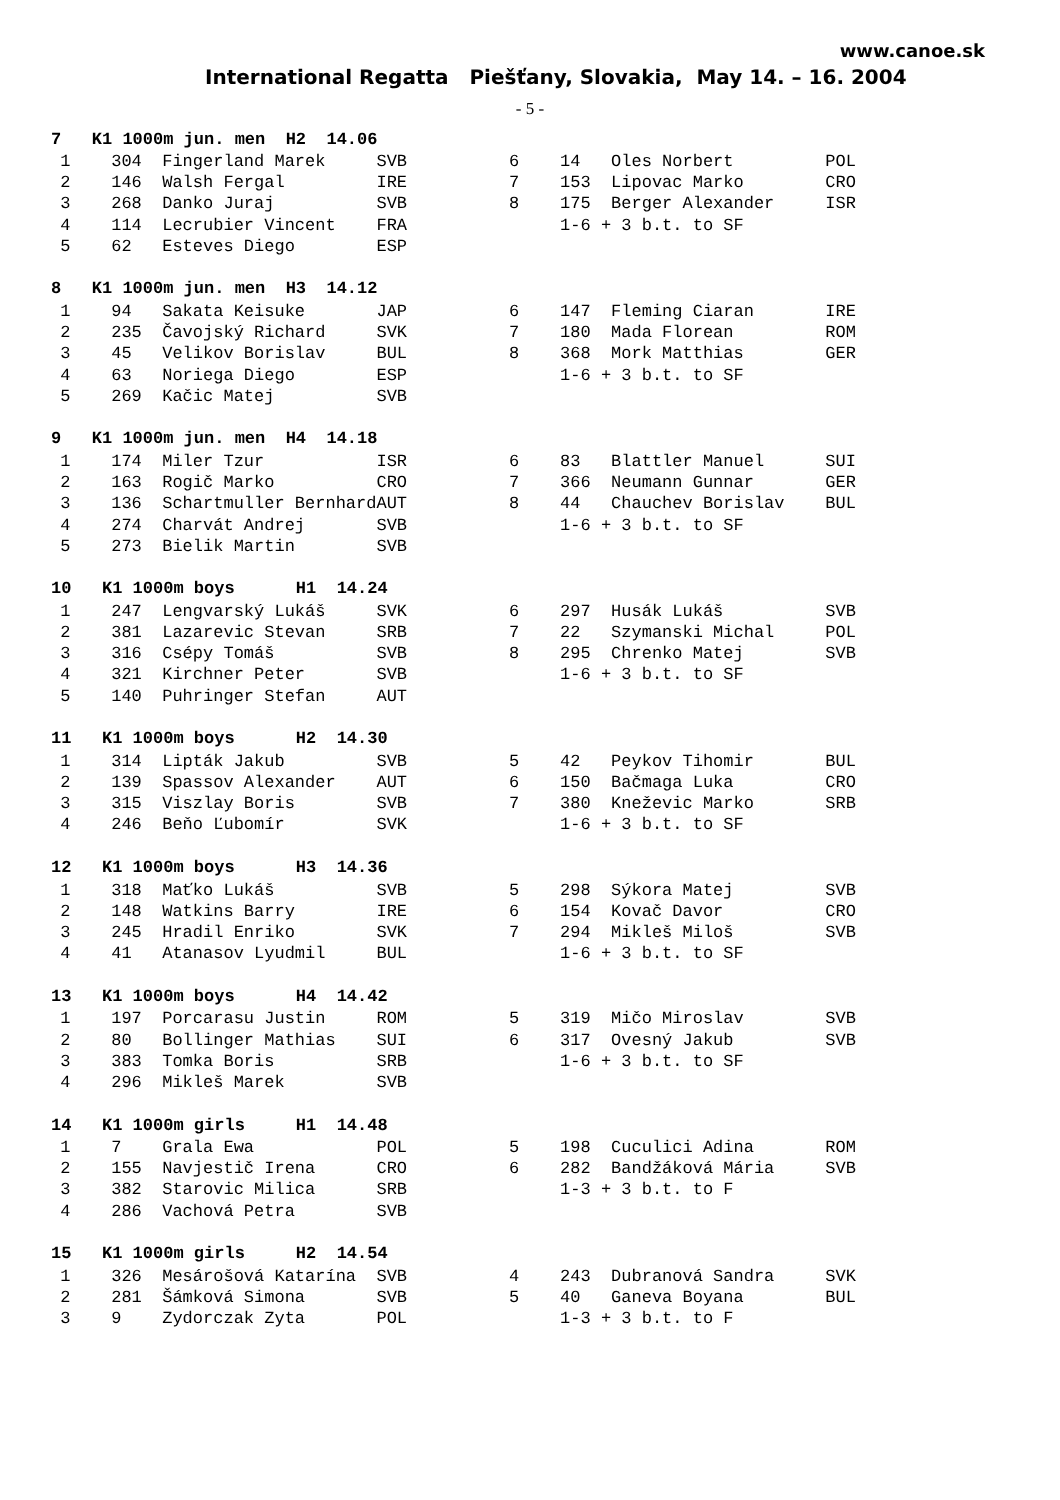www.canoe.sk
International Regatta Piešťany, Slovakia, May 14. – 16. 2004
- 5 -
| 7 K1 1000m jun. men H2 14.06 | |
| --- | --- |
| 1 304 Fingerland Marek SVB | 6 14 Oles Norbert POL |
| 2 146 Walsh Fergal IRE | 7 153 Lipovac Marko CRO |
| 3 268 Danko Juraj SVB | 8 175 Berger Alexander ISR |
| 4 114 Lecrubier Vincent FRA | 1-6 + 3 b.t. to SF |
| 5 62 Esteves Diego ESP | |
| 8 K1 1000m jun. men H3 14.12 | |
| --- | --- |
| 1 94 Sakata Keisuke JAP | 6 147 Fleming Ciaran IRE |
| 2 235 Čavojský Richard SVK | 7 180 Mada Florean ROM |
| 3 45 Velikov Borislav BUL | 8 368 Mork Matthias GER |
| 4 63 Noriega Diego ESP | 1-6 + 3 b.t. to SF |
| 5 269 Kačic Matej SVB | |
| 9 K1 1000m jun. men H4 14.18 | |
| --- | --- |
| 1 174 Miler Tzur ISR | 6 83 Blattler Manuel SUI |
| 2 163 Rogič Marko CRO | 7 366 Neumann Gunnar GER |
| 3 136 Schartmuller BernhardAUT | 8 44 Chauchev Borislav BUL |
| 4 274 Charvát Andrej SVB | 1-6 + 3 b.t. to SF |
| 5 273 Bielik Martin SVB | |
| 10 K1 1000m boys H1 14.24 | |
| --- | --- |
| 1 247 Lengvarský Lukáš SVK | 6 297 Husák Lukáš SVB |
| 2 381 Lazarevic Stevan SRB | 7 22 Szymanski Michal POL |
| 3 316 Csépy Tomáš SVB | 8 295 Chrenko Matej SVB |
| 4 321 Kirchner Peter SVB | 1-6 + 3 b.t. to SF |
| 5 140 Puhringer Stefan AUT | |
| 11 K1 1000m boys H2 14.30 | |
| --- | --- |
| 1 314 Lipták Jakub SVB | 5 42 Peykov Tihomir BUL |
| 2 139 Spassov Alexander AUT | 6 150 Bačmaga Luka CRO |
| 3 315 Viszlay Boris SVB | 7 380 Kneževic Marko SRB |
| 4 246 Beňo Ľubomír SVK | 1-6 + 3 b.t. to SF |
| 12 K1 1000m boys H3 14.36 | |
| --- | --- |
| 1 318 Maťko Lukáš SVB | 5 298 Sýkora Matej SVB |
| 2 148 Watkins Barry IRE | 6 154 Kovač Davor CRO |
| 3 245 Hradil Enriko SVK | 7 294 Mikleš Miloš SVB |
| 4 41 Atanasov Lyudmil BUL | 1-6 + 3 b.t. to SF |
| 13 K1 1000m boys H4 14.42 | |
| --- | --- |
| 1 197 Porcarasu Justin ROM | 5 319 Mičo Miroslav SVB |
| 2 80 Bollinger Mathias SUI | 6 317 Ovesný Jakub SVB |
| 3 383 Tomka Boris SRB | 1-6 + 3 b.t. to SF |
| 4 296 Mikleš Marek SVB | |
| 14 K1 1000m girls H1 14.48 | |
| --- | --- |
| 1 7 Grala Ewa POL | 5 198 Cuculici Adina ROM |
| 2 155 Navjestič Irena CRO | 6 282 Bandžáková Mária SVB |
| 3 382 Starovic Milica SRB | 1-3 + 3 b.t. to F |
| 4 286 Vachová Petra SVB | |
| 15 K1 1000m girls H2 14.54 | |
| --- | --- |
| 1 326 Mesárošová Katarína SVB | 4 243 Dubranová Sandra SVK |
| 2 281 Šámková Simona SVB | 5 40 Ganeva Boyana BUL |
| 3 9 Zydorczak Zyta POL | 1-3 + 3 b.t. to F |